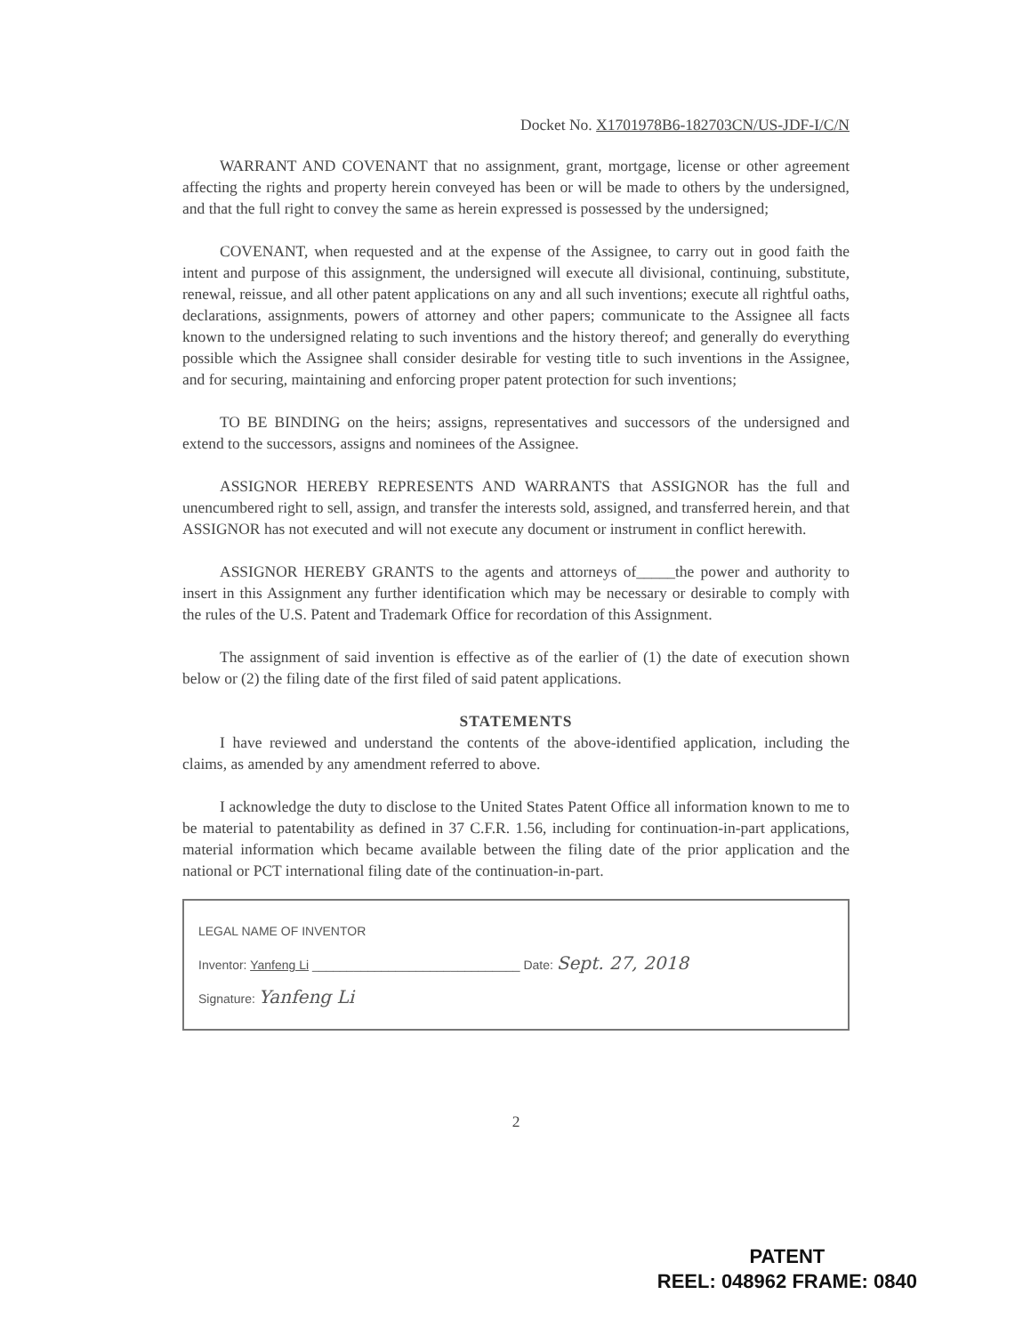Docket No. X1701978B6-182703CN/US-JDF-I/C/N
WARRANT AND COVENANT that no assignment, grant, mortgage, license or other agreement affecting the rights and property herein conveyed has been or will be made to others by the undersigned, and that the full right to convey the same as herein expressed is possessed by the undersigned;
COVENANT, when requested and at the expense of the Assignee, to carry out in good faith the intent and purpose of this assignment, the undersigned will execute all divisional, continuing, substitute, renewal, reissue, and all other patent applications on any and all such inventions; execute all rightful oaths, declarations, assignments, powers of attorney and other papers; communicate to the Assignee all facts known to the undersigned relating to such inventions and the history thereof; and generally do everything possible which the Assignee shall consider desirable for vesting title to such inventions in the Assignee, and for securing, maintaining and enforcing proper patent protection for such inventions;
TO BE BINDING on the heirs; assigns, representatives and successors of the undersigned and extend to the successors, assigns and nominees of the Assignee.
ASSIGNOR HEREBY REPRESENTS AND WARRANTS that ASSIGNOR has the full and unencumbered right to sell, assign, and transfer the interests sold, assigned, and transferred herein, and that ASSIGNOR has not executed and will not execute any document or instrument in conflict herewith.
ASSIGNOR HEREBY GRANTS to the agents and attorneys of_____the power and authority to insert in this Assignment any further identification which may be necessary or desirable to comply with the rules of the U.S. Patent and Trademark Office for recordation of this Assignment.
The assignment of said invention is effective as of the earlier of (1) the date of execution shown below or (2) the filing date of the first filed of said patent applications.
STATEMENTS
I have reviewed and understand the contents of the above-identified application, including the claims, as amended by any amendment referred to above.
I acknowledge the duty to disclose to the United States Patent Office all information known to me to be material to patentability as defined in 37 C.F.R. 1.56, including for continuation-in-part applications, material information which became available between the filing date of the prior application and the national or PCT international filing date of the continuation-in-part.
LEGAL NAME OF INVENTOR
Inventor: Yanfeng Li ______________________________ Date: Sept. 27, 2018
Signature: Yanfeng Li
2
PATENT
REEL: 048962 FRAME: 0840